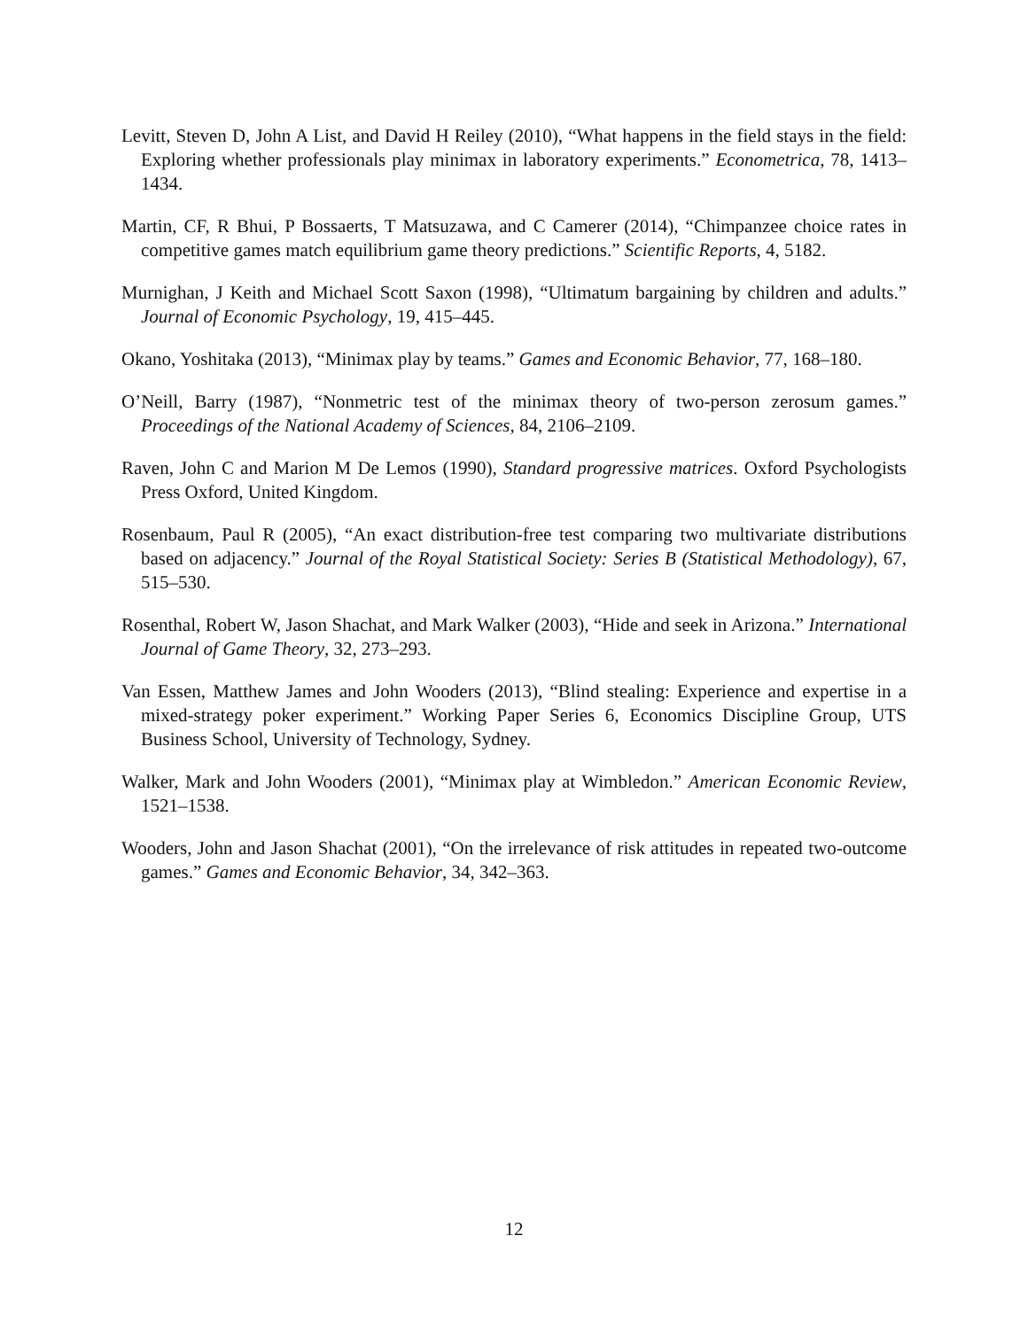Levitt, Steven D, John A List, and David H Reiley (2010), “What happens in the field stays in the field: Exploring whether professionals play minimax in laboratory experiments.” Econometrica, 78, 1413–1434.
Martin, CF, R Bhui, P Bossaerts, T Matsuzawa, and C Camerer (2014), “Chimpanzee choice rates in competitive games match equilibrium game theory predictions.” Scientific Reports, 4, 5182.
Murnighan, J Keith and Michael Scott Saxon (1998), “Ultimatum bargaining by children and adults.” Journal of Economic Psychology, 19, 415–445.
Okano, Yoshitaka (2013), “Minimax play by teams.” Games and Economic Behavior, 77, 168–180.
O’Neill, Barry (1987), “Nonmetric test of the minimax theory of two-person zerosum games.” Proceedings of the National Academy of Sciences, 84, 2106–2109.
Raven, John C and Marion M De Lemos (1990), Standard progressive matrices. Oxford Psychologists Press Oxford, United Kingdom.
Rosenbaum, Paul R (2005), “An exact distribution-free test comparing two multivariate distributions based on adjacency.” Journal of the Royal Statistical Society: Series B (Statistical Methodology), 67, 515–530.
Rosenthal, Robert W, Jason Shachat, and Mark Walker (2003), “Hide and seek in Arizona.” International Journal of Game Theory, 32, 273–293.
Van Essen, Matthew James and John Wooders (2013), “Blind stealing: Experience and expertise in a mixed-strategy poker experiment.” Working Paper Series 6, Economics Discipline Group, UTS Business School, University of Technology, Sydney.
Walker, Mark and John Wooders (2001), “Minimax play at Wimbledon.” American Economic Review, 1521–1538.
Wooders, John and Jason Shachat (2001), “On the irrelevance of risk attitudes in repeated two-outcome games.” Games and Economic Behavior, 34, 342–363.
12